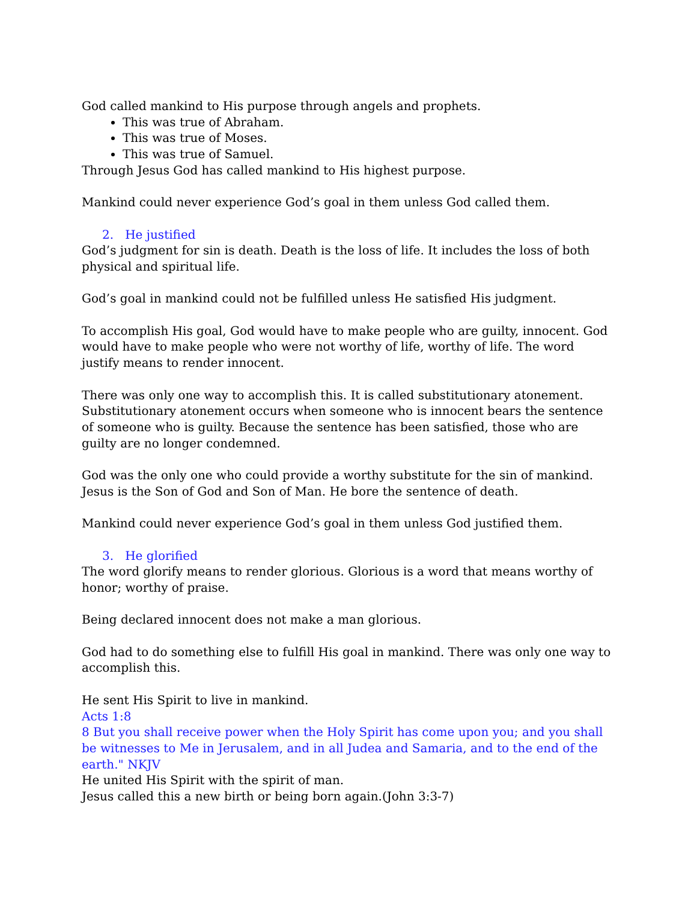God called mankind to His purpose through angels and prophets.
This was true of Abraham.
This was true of Moses.
This was true of Samuel.
Through Jesus God has called mankind to His highest purpose.
Mankind could never experience God’s goal in them unless God called them.
2. He justified
God’s judgment for sin is death. Death is the loss of life. It includes the loss of both physical and spiritual life.
God’s goal in mankind could not be fulfilled unless He satisfied His judgment.
To accomplish His goal, God would have to make people who are guilty, innocent. God would have to make people who were not worthy of life, worthy of life. The word justify means to render innocent.
There was only one way to accomplish this. It is called substitutionary atonement. Substitutionary atonement occurs when someone who is innocent bears the sentence of someone who is guilty. Because the sentence has been satisfied, those who are guilty are no longer condemned.
God was the only one who could provide a worthy substitute for the sin of mankind. Jesus is the Son of God and Son of Man. He bore the sentence of death.
Mankind could never experience God’s goal in them unless God justified them.
3. He glorified
The word glorify means to render glorious. Glorious is a word that means worthy of honor; worthy of praise.
Being declared innocent does not make a man glorious.
God had to do something else to fulfill His goal in mankind. There was only one way to accomplish this.
He sent His Spirit to live in mankind.
Acts 1:8
8 But you shall receive power when the Holy Spirit has come upon you; and you shall be witnesses to Me in Jerusalem, and in all Judea and Samaria, and to the end of the earth." NKJV
He united His Spirit with the spirit of man.
Jesus called this a new birth or being born again.(John 3:3-7)